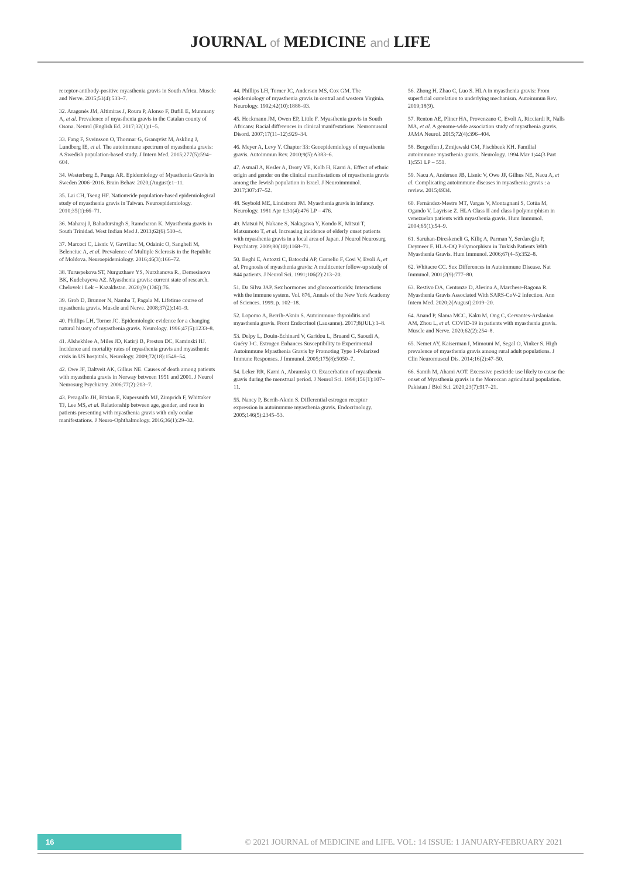JOURNAL of MEDICINE and LIFE
receptor-antibody-positive myasthenia gravis in South Africa. Muscle and Nerve. 2015;51(4):533–7.
32. Aragonès JM, Altimiras J, Roura P, Alonso F, Bufill E, Munmany A, et al. Prevalence of myasthenia gravis in the Catalan county of Osona. Neurol (English Ed. 2017;32(1):1–5.
33. Fang F, Sveinsson O, Thormar G, Granqvist M, Askling J, Lundberg IE, et al. The autoimmune spectrum of myasthenia gravis: A Swedish population-based study. J Intern Med. 2015;277(5):594–604.
34. Westerberg E, Punga AR. Epidemiology of Myasthenia Gravis in Sweden 2006–2016. Brain Behav. 2020;(August):1–11.
35. Lai CH, Tseng HF. Nationwide population-based epidemiological study of myasthenia gravis in Taiwan. Neuroepidemiology. 2010;35(1):66–71.
36. Maharaj J, Bahadursingh S, Ramcharan K. Myasthenia gravis in South Trinidad. West Indian Med J. 2013;62(6):510–4.
37. Marcoci C, Lisnic V, Gavriliuc M, Odainic O, Sangheli M, Belenciuc A, et al. Prevalence of Multiple Sclerosis in the Republic of Moldova. Neuroepidemiology. 2016;46(3):166–72.
38. Turuspekova ST, Nurguzhaev YS, Nurzhanova R., Demesinova BK, Kudebayeva AZ. Myasthenia gravis: current state of research. Chelovek i Lek – Kazakhstan. 2020;(9 (136)):76.
39. Grob D, Brunner N, Namba T, Pagala M. Lifetime course of myasthenia gravis. Muscle and Nerve. 2008;37(2):141–9.
40. Phillips LH, Torner JC. Epidemiologic evidence for a changing natural history of myasthenia gravis. Neurology. 1996;47(5):1233–8.
41. Alshekhlee A, Miles JD, Katirji B, Preston DC, Kaminski HJ. Incidence and mortality rates of myasthenia gravis and myasthenic crisis in US hospitals. Neurology. 2009;72(18):1548–54.
42. Owe JF, Daltveit AK, Gilhus NE. Causes of death among patients with myasthenia gravis in Norway between 1951 and 2001. J Neurol Neurosurg Psychiatry. 2006;77(2):203–7.
43. Peragallo JH, Bitrian E, Kupersmith MJ, Zimprich F, Whittaker TJ, Lee MS, et al. Relationship between age, gender, and race in patients presenting with myasthenia gravis with only ocular manifestations. J Neuro-Ophthalmology. 2016;36(1):29–32.
44. Phillips LH, Torner JC, Anderson MS, Cox GM. The epidemiology of myasthenia gravis in central and western Virginia. Neurology. 1992;42(10):1888–93.
45. Heckmann JM, Owen EP, Little F. Myasthenia gravis in South Africans: Racial differences in clinical manifestations. Neuromuscul Disord. 2007;17(11–12):929–34.
46. Meyer A, Levy Y. Chapter 33: Geoepidemiology of myasthenia gravis. Autoimmun Rev. 2010;9(5):A383–6.
47. Asmail A, Kesler A, Drory VE, Kolb H, Karni A. Effect of ethnic origin and gender on the clinical manifestations of myasthenia gravis among the Jewish population in Israel. J Neuroimmunol. 2017;307:47–52.
48. Seybold ME, Lindstrom JM. Myasthenia gravis in infancy. Neurology. 1981 Apr 1;31(4):476 LP – 476.
49. Matsui N, Nakane S, Nakagawa Y, Kondo K, Mitsui T, Matsumoto T, et al. Increasing incidence of elderly onset patients with myasthenia gravis in a local area of Japan. J Neurol Neurosurg Psychiatry. 2009;80(10):1168–71.
50. Beghi E, Antozzi C, Batocchi AP, Cornelio F, Cosi V, Evoli A, et al. Prognosis of myasthenia gravis: A multicenter follow-up study of 844 patients. J Neurol Sci. 1991;106(2):213–20.
51. Da Silva JAP. Sex hormones and glucocorticoids: Interactions with the immune system. Vol. 876, Annals of the New York Academy of Sciences. 1999. p. 102–18.
52. Lopomo A, Berrih-Aknin S. Autoimmune thyroiditis and myasthenia gravis. Front Endocrinol (Lausanne). 2017;8(JUL):1–8.
53. Delpy L, Douin-Echinard V, Garidou L, Bruand C, Saoudi A, Guéry J-C. Estrogen Enhances Susceptibility to Experimental Autoimmune Myasthenia Gravis by Promoting Type 1-Polarized Immune Responses. J Immunol. 2005;175(8):5050–7.
54. Leker RR, Karni A, Abramsky O. Exacerbation of myasthenia gravis during the menstrual period. J Neurol Sci. 1998;156(1):107–11.
55. Nancy P, Berrih-Aknin S. Differential estrogen receptor expression in autoimmune myasthenia gravis. Endocrinology. 2005;146(5):2345–53.
56. Zhong H, Zhao C, Luo S. HLA in myasthenia gravis: From superficial correlation to underlying mechanism. Autoimmun Rev. 2019;18(9).
57. Renton AE, Pliner HA, Provenzano C, Evoli A, Ricciardi R, Nalls MA, et al. A genome-wide association study of myasthenia gravis. JAMA Neurol. 2015;72(4):396–404.
58. Bergoffen J, Zmijewski CM, Fischbeek KH. Familial autoimmune myasthenia gravis. Neurology. 1994 Mar 1;44(3 Part 1):551 LP – 551.
59. Nacu A, Andersen JB, Lisnic V, Owe JF, Gilhus NE, Nacu A, et al. Complicating autoimmune diseases in myasthenia gravis : a review. 2015;6934.
60. Fernández-Mestre MT, Vargas V, Montagnani S, Cotúa M, Ogando V, Layrisse Z. HLA Class II and class I polymorphism in venezuelan patients with myasthenia gravis. Hum Immunol. 2004;65(1):54–9.
61. Saruhan-Direskeneli G, Kiliç A, Parman Y, Serdaroğlu P, Deymeer F. HLA-DQ Polymorphism in Turkish Patients With Myasthenia Gravis. Hum Immunol. 2006;67(4–5):352–8.
62. Whitacre CC. Sex Differences in Autoimmune Disease. Nat Immunol. 2001;2(9):777–80.
63. Restivo DA, Centonze D, Alesina A, Marchese-Ragona R. Myasthenia Gravis Associated With SARS-CoV-2 Infection. Ann Intern Med. 2020;2(August):2019–20.
64. Anand P, Slama MCC, Kaku M, Ong C, Cervantes-Arslanian AM, Zhou L, et al. COVID-19 in patients with myasthenia gravis. Muscle and Nerve. 2020;62(2):254–8.
65. Nemet AY, Kaiserman I, Mimouni M, Segal O, Vinker S. High prevalence of myasthenia gravis among rural adult populations. J Clin Neuromuscul Dis. 2014;16(2):47–50.
66. Samih M, Ahami AOT. Excessive pesticide use likely to cause the onset of Myasthenia gravis in the Moroccan agricultural population. Pakistan J Biol Sci. 2020;23(7):917–21.
16
© 2021 JOURNAL of MEDICINE and LIFE. VOL: 14 ISSUE: 1 JANUARY-FEBRUARY 2021